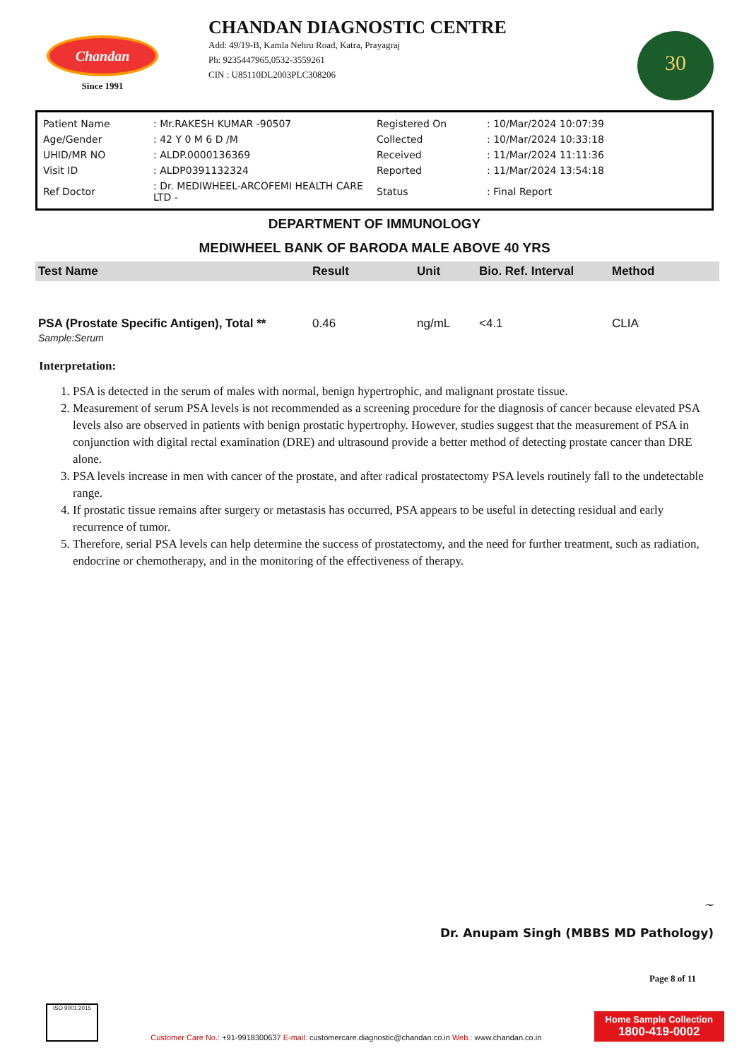Chandan
Since 1991
CHANDAN DIAGNOSTIC CENTRE
Add: 49/19-B, Kamla Nehru Road, Katra, Prayagraj
Ph: 9235447965,0532-3559261
CIN : U85110DL2003PLC308206
30
| Patient Name | : Mr.RAKESH KUMAR -90507 | Registered On | : 10/Mar/2024 10:07:39 |
| Age/Gender | : 42 Y 0 M 6 D /M | Collected | : 10/Mar/2024 10:33:18 |
| UHID/MR NO | : ALDP.0000136369 | Received | : 11/Mar/2024 11:11:36 |
| Visit ID | : ALDP0391132324 | Reported | : 11/Mar/2024 13:54:18 |
| Ref Doctor | : Dr. MEDIWHEEL-ARCOFEMI HEALTH CARE LTD - | Status | : Final Report |
DEPARTMENT OF IMMUNOLOGY
MEDIWHEEL BANK OF BARODA MALE ABOVE 40 YRS
| Test Name | Result | Unit | Bio. Ref. Interval | Method |
| --- | --- | --- | --- | --- |
| PSA (Prostate Specific Antigen), Total ** Sample:Serum | 0.46 | ng/mL | <4.1 | CLIA |
Interpretation:
1. PSA is detected in the serum of males with normal, benign hypertrophic, and malignant prostate tissue.
2. Measurement of serum PSA levels is not recommended as a screening procedure for the diagnosis of cancer because elevated PSA levels also are observed in patients with benign prostatic hypertrophy. However, studies suggest that the measurement of PSA in conjunction with digital rectal examination (DRE) and ultrasound provide a better method of detecting prostate cancer than DRE alone.
3. PSA levels increase in men with cancer of the prostate, and after radical prostatectomy PSA levels routinely fall to the undetectable range.
4. If prostatic tissue remains after surgery or metastasis has occurred, PSA appears to be useful in detecting residual and early recurrence of tumor.
5. Therefore, serial PSA levels can help determine the success of prostatectomy, and the need for further treatment, such as radiation, endocrine or chemotherapy, and in the monitoring of the effectiveness of therapy.
~
Dr. Anupam Singh (MBBS MD Pathology)
Page 8 of 11
ISO 9001:2015
Customer Care No.: +91-9918300637 E-mail: customercare.diagnostic@chandan.co.in Web.: www.chandan.co.in
Home Sample Collection
1800-419-0002